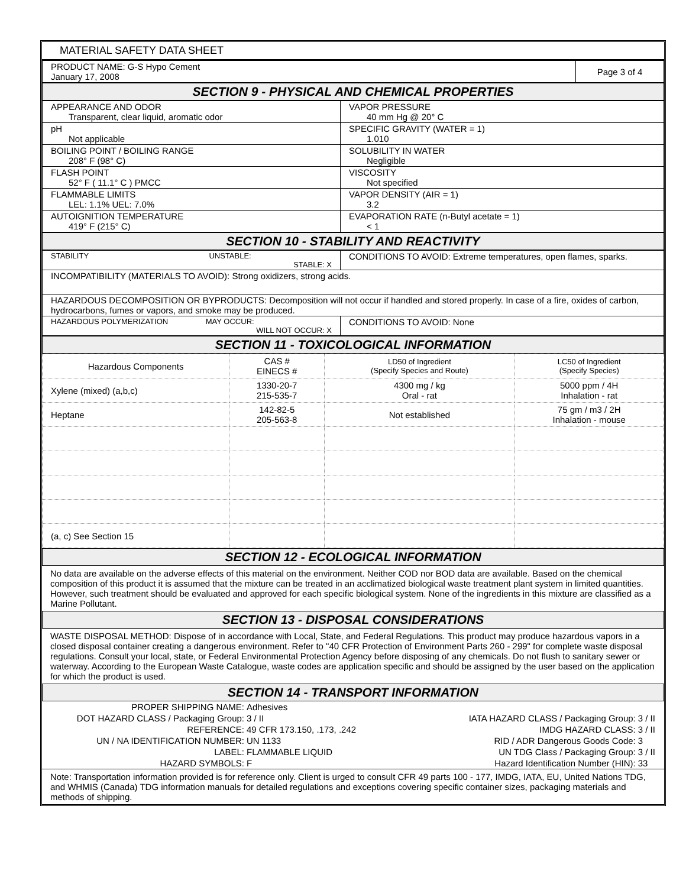MATERIAL SAFETY DATA SHEET
| PRODUCT NAME: G-S Hypo Cement January 17, 2008 | Page 3 of 4 |
SECTION 9 - PHYSICAL AND CHEMICAL PROPERTIES
| APPEARANCE AND ODOR Transparent, clear liquid, aromatic odor | VAPOR PRESSURE 40 mm Hg @ 20° C |
| pH Not applicable | SPECIFIC GRAVITY (WATER = 1) 1.010 |
| BOILING POINT / BOILING RANGE 208° F (98° C) | SOLUBILITY IN WATER Negligible |
| FLASH POINT 52° F ( 11.1° C ) PMCC | VISCOSITY Not specified |
| FLAMMABLE LIMITS LEL: 1.1% UEL: 7.0% | VAPOR DENSITY (AIR = 1) 3.2 |
| AUTOIGNITION TEMPERATURE 419° F (215° C) | EVAPORATION RATE (n-Butyl acetate = 1) < 1 |
SECTION 10 - STABILITY AND REACTIVITY
| STABILITY UNSTABLE: STABLE: X | CONDITIONS TO AVOID: Extreme temperatures, open flames, sparks. |
| INCOMPATIBILITY (MATERIALS TO AVOID): Strong oxidizers, strong acids. | |
| HAZARDOUS DECOMPOSITION OR BYPRODUCTS: Decomposition will not occur if handled and stored properly. In case of a fire, oxides of carbon, hydrocarbons, fumes or vapors, and smoke may be produced. | |
| HAZARDOUS POLYMERIZATION MAY OCCUR: WILL NOT OCCUR: X | CONDITIONS TO AVOID: None |
SECTION 11 - TOXICOLOGICAL INFORMATION
| Hazardous Components | CAS # EINECS # | LD50 of Ingredient (Specify Species and Route) | LC50 of Ingredient (Specify Species) |
| --- | --- | --- | --- |
| Xylene (mixed) (a,b,c) | 1330-20-7 215-535-7 | 4300 mg / kg Oral - rat | 5000 ppm / 4H Inhalation - rat |
| Heptane | 142-82-5 205-563-8 | Not established | 75 gm / m3 / 2H Inhalation - mouse |
| (a, c) See Section 15 | | | |
SECTION 12 - ECOLOGICAL INFORMATION
No data are available on the adverse effects of this material on the environment. Neither COD nor BOD data are available. Based on the chemical composition of this product it is assumed that the mixture can be treated in an acclimatized biological waste treatment plant system in limited quantities. However, such treatment should be evaluated and approved for each specific biological system. None of the ingredients in this mixture are classified as a Marine Pollutant.
SECTION 13 - DISPOSAL CONSIDERATIONS
WASTE DISPOSAL METHOD: Dispose of in accordance with Local, State, and Federal Regulations. This product may produce hazardous vapors in a closed disposal container creating a dangerous environment. Refer to "40 CFR Protection of Environment Parts 260 - 299" for complete waste disposal regulations. Consult your local, state, or Federal Environmental Protection Agency before disposing of any chemicals. Do not flush to sanitary sewer or waterway. According to the European Waste Catalogue, waste codes are application specific and should be assigned by the user based on the application for which the product is used.
SECTION 14 - TRANSPORT INFORMATION
| PROPER SHIPPING NAME: | Adhesives | | |
| DOT HAZARD CLASS / Packaging Group: | 3 / II | IATA HAZARD CLASS / Packaging Group: | 3 / II |
| REFERENCE: | 49 CFR 173.150, .173, .242 | IMDG HAZARD CLASS: | 3 / II |
| UN / NA IDENTIFICATION NUMBER: | UN 1133 | RID / ADR Dangerous Goods Code: | 3 |
| LABEL: | FLAMMABLE LIQUID | UN TDG Class / Packaging Group: | 3 / II |
| HAZARD SYMBOLS: | F | Hazard Identification Number (HIN): | 33 |
Note: Transportation information provided is for reference only. Client is urged to consult CFR 49 parts 100 - 177, IMDG, IATA, EU, United Nations TDG, and WHMIS (Canada) TDG information manuals for detailed regulations and exceptions covering specific container sizes, packaging materials and methods of shipping.